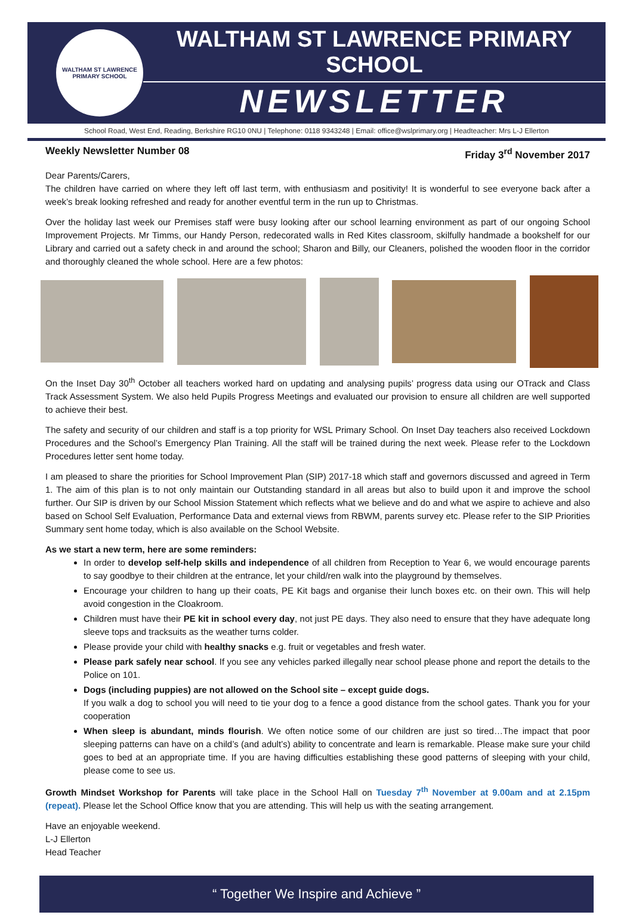WALTHAM ST LAWRENCE
PRIMARY SCHOOL
WALTHAM ST LAWRENCE PRIMARY SCHOOL
NEWSLETTER
School Road, West End, Reading, Berkshire RG10 0NU | Telephone: 0118 9343248 | Email: office@wslprimary.org | Headteacher: Mrs L-J Ellerton
Weekly Newsletter Number 08 Friday 3<sup>rd</sup> November 2017
Dear Parents/Carers,
The children have carried on where they left off last term, with enthusiasm and positivity! It is wonderful to see everyone back after a week’s break looking refreshed and ready for another eventful term in the run up to Christmas.
Over the holiday last week our Premises staff were busy looking after our school learning environment as part of our ongoing School Improvement Projects. Mr Timms, our Handy Person, redecorated walls in Red Kites classroom, skilfully handmade a bookshelf for our Library and carried out a safety check in and around the school; Sharon and Billy, our Cleaners, polished the wooden floor in the corridor and thoroughly cleaned the whole school. Here are a few photos:
On the Inset Day 30<sup>th</sup> October all teachers worked hard on updating and analysing pupils’ progress data using our OTrack and Class Track Assessment System. We also held Pupils Progress Meetings and evaluated our provision to ensure all children are well supported to achieve their best.
The safety and security of our children and staff is a top priority for WSL Primary School. On Inset Day teachers also received Lockdown Procedures and the School’s Emergency Plan Training. All the staff will be trained during the next week. Please refer to the Lockdown Procedures letter sent home today.
I am pleased to share the priorities for School Improvement Plan (SIP) 2017-18 which staff and governors discussed and agreed in Term 1. The aim of this plan is to not only maintain our Outstanding standard in all areas but also to build upon it and improve the school further. Our SIP is driven by our School Mission Statement which reflects what we believe and do and what we aspire to achieve and also based on School Self Evaluation, Performance Data and external views from RBWM, parents survey etc. Please refer to the SIP Priorities Summary sent home today, which is also available on the School Website.
As we start a new term, here are some reminders:
In order to develop self-help skills and independence of all children from Reception to Year 6, we would encourage parents to say goodbye to their children at the entrance, let your child/ren walk into the playground by themselves.
Encourage your children to hang up their coats, PE Kit bags and organise their lunch boxes etc. on their own. This will help avoid congestion in the Cloakroom.
Children must have their PE kit in school every day, not just PE days. They also need to ensure that they have adequate long sleeve tops and tracksuits as the weather turns colder.
Please provide your child with healthy snacks e.g. fruit or vegetables and fresh water.
Please park safely near school. If you see any vehicles parked illegally near school please phone and report the details to the Police on 101.
Dogs (including puppies) are not allowed on the School site – except guide dogs.
If you walk a dog to school you will need to tie your dog to a fence a good distance from the school gates. Thank you for your cooperation
When sleep is abundant, minds flourish. We often notice some of our children are just so tired…The impact that poor sleeping patterns can have on a child’s (and adult’s) ability to concentrate and learn is remarkable. Please make sure your child goes to bed at an appropriate time. If you are having difficulties establishing these good patterns of sleeping with your child, please come to see us.
Growth Mindset Workshop for Parents will take place in the School Hall on Tuesday 7<sup>th</sup> November at 9.00am and at 2.15pm (repeat). Please let the School Office know that you are attending. This will help us with the seating arrangement.
Have an enjoyable weekend.
L-J Ellerton
Head Teacher
“ Together We Inspire and Achieve ”